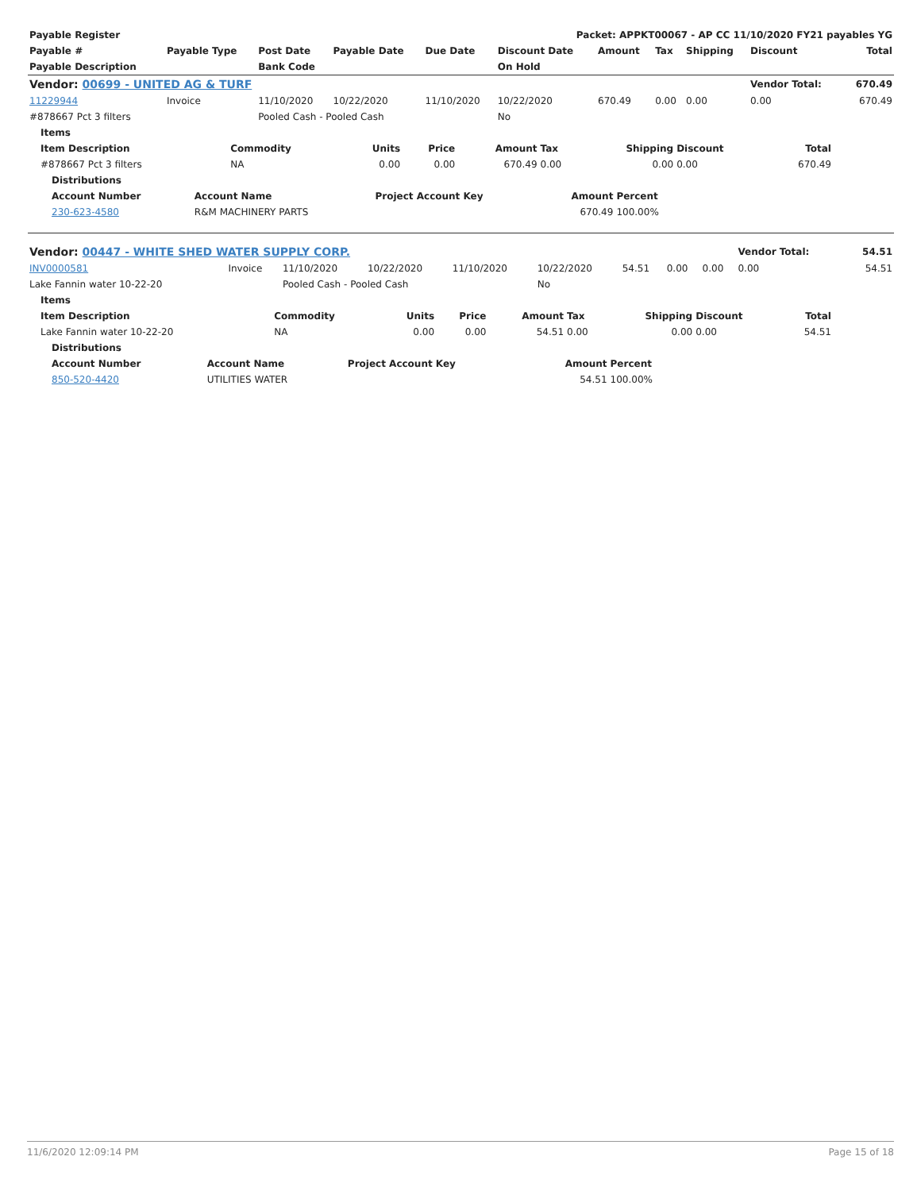| Payable Register | | | | | Packet: APPKT00067 - AP CC 11/10/2020 FY21 payables YG | | | | | |
| --- | --- | --- | --- | --- | --- | --- | --- | --- | --- | --- |
| Payable # | Payable Type | Post Date | Payable Date | Due Date | Discount Date | Amount | Tax | Shipping | Discount | Total |
| Payable Description | | Bank Code | | | On Hold | | | | | |
| Vendor: 00699 - UNITED AG & TURF | | | | | | | | | Vendor Total: | 670.49 |
| 11229944 | Invoice | 11/10/2020 | 10/22/2020 | 11/10/2020 | 10/22/2020 | 670.49 | 0.00 | 0.00 | 0.00 | 670.49 |
| #878667 Pct 3 filters | | Pooled Cash - Pooled Cash | | | No | | | | | |
| Items | | | | | | | | |
| --- | --- | --- | --- | --- | --- | --- | --- | --- |
| Item Description | Commodity | Units | Price | Amount | Tax | Shipping | Discount | Total |
| #878667 Pct 3 filters | NA | 0.00 | 0.00 | 670.49 | 0.00 | 0.00 | 0.00 | 670.49 |
| Distributions | | | | |
| --- | --- | --- | --- | --- |
| Account Number | Account Name | Project Account Key | Amount | Percent |
| 230-623-4580 | R&M MACHINERY PARTS | | 670.49 | 100.00% |
| Vendor: 00447 - WHITE SHED WATER SUPPLY CORP. | | | | | | | | | Vendor Total: | 54.51 |
| INV0000581 | Invoice | 11/10/2020 | 10/22/2020 | 11/10/2020 | 10/22/2020 | 54.51 | 0.00 | 0.00 | 0.00 | 54.51 |
| Lake Fannin water 10-22-20 | | Pooled Cash - Pooled Cash | | | No | | | | | |
| Items | | | | | | | | |
| --- | --- | --- | --- | --- | --- | --- | --- | --- |
| Item Description | Commodity | Units | Price | Amount | Tax | Shipping | Discount | Total |
| Lake Fannin water 10-22-20 | NA | 0.00 | 0.00 | 54.51 | 0.00 | 0.00 | 0.00 | 54.51 |
| Distributions | | | | |
| --- | --- | --- | --- | --- |
| Account Number | Account Name | Project Account Key | Amount | Percent |
| 850-520-4420 | UTILITIES WATER | | 54.51 | 100.00% |
11/6/2020 12:09:14 PM Page 15 of 18